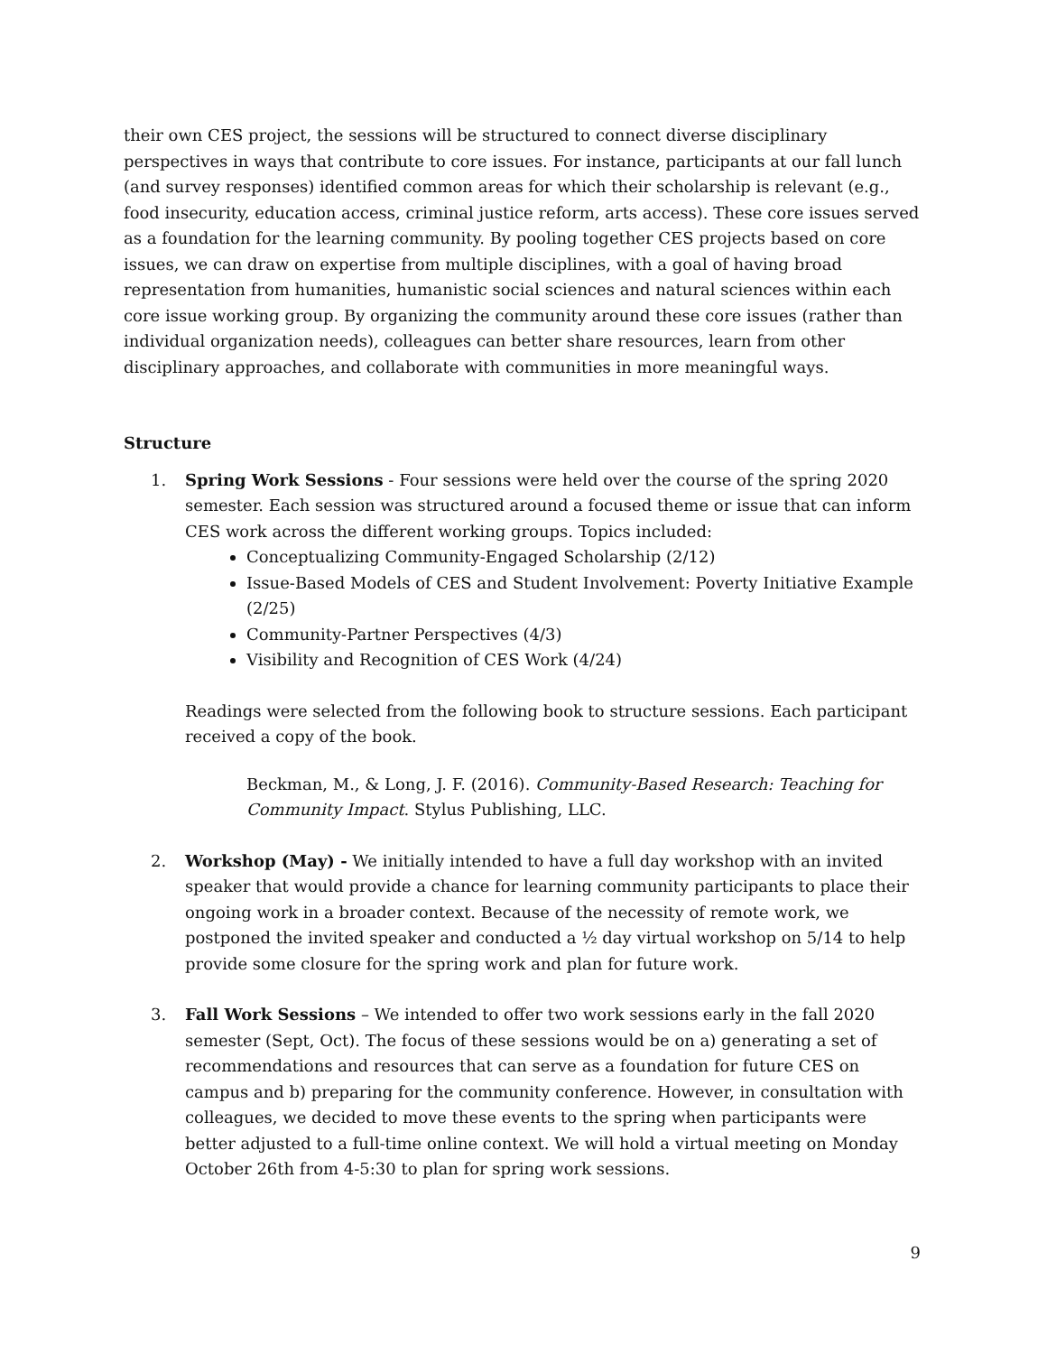their own CES project, the sessions will be structured to connect diverse disciplinary perspectives in ways that contribute to core issues. For instance, participants at our fall lunch (and survey responses) identified common areas for which their scholarship is relevant (e.g., food insecurity, education access, criminal justice reform, arts access). These core issues served as a foundation for the learning community. By pooling together CES projects based on core issues, we can draw on expertise from multiple disciplines, with a goal of having broad representation from humanities, humanistic social sciences and natural sciences within each core issue working group. By organizing the community around these core issues (rather than individual organization needs), colleagues can better share resources, learn from other disciplinary approaches, and collaborate with communities in more meaningful ways.
Structure
1. Spring Work Sessions - Four sessions were held over the course of the spring 2020 semester. Each session was structured around a focused theme or issue that can inform CES work across the different working groups. Topics included:
Conceptualizing Community-Engaged Scholarship (2/12)
Issue-Based Models of CES and Student Involvement: Poverty Initiative Example (2/25)
Community-Partner Perspectives (4/3)
Visibility and Recognition of CES Work (4/24)
Readings were selected from the following book to structure sessions. Each participant received a copy of the book.
Beckman, M., & Long, J. F. (2016). Community-Based Research: Teaching for Community Impact. Stylus Publishing, LLC.
2. Workshop (May) - We initially intended to have a full day workshop with an invited speaker that would provide a chance for learning community participants to place their ongoing work in a broader context. Because of the necessity of remote work, we postponed the invited speaker and conducted a ½ day virtual workshop on 5/14 to help provide some closure for the spring work and plan for future work.
3. Fall Work Sessions – We intended to offer two work sessions early in the fall 2020 semester (Sept, Oct). The focus of these sessions would be on a) generating a set of recommendations and resources that can serve as a foundation for future CES on campus and b) preparing for the community conference. However, in consultation with colleagues, we decided to move these events to the spring when participants were better adjusted to a full-time online context. We will hold a virtual meeting on Monday October 26th from 4-5:30 to plan for spring work sessions.
9